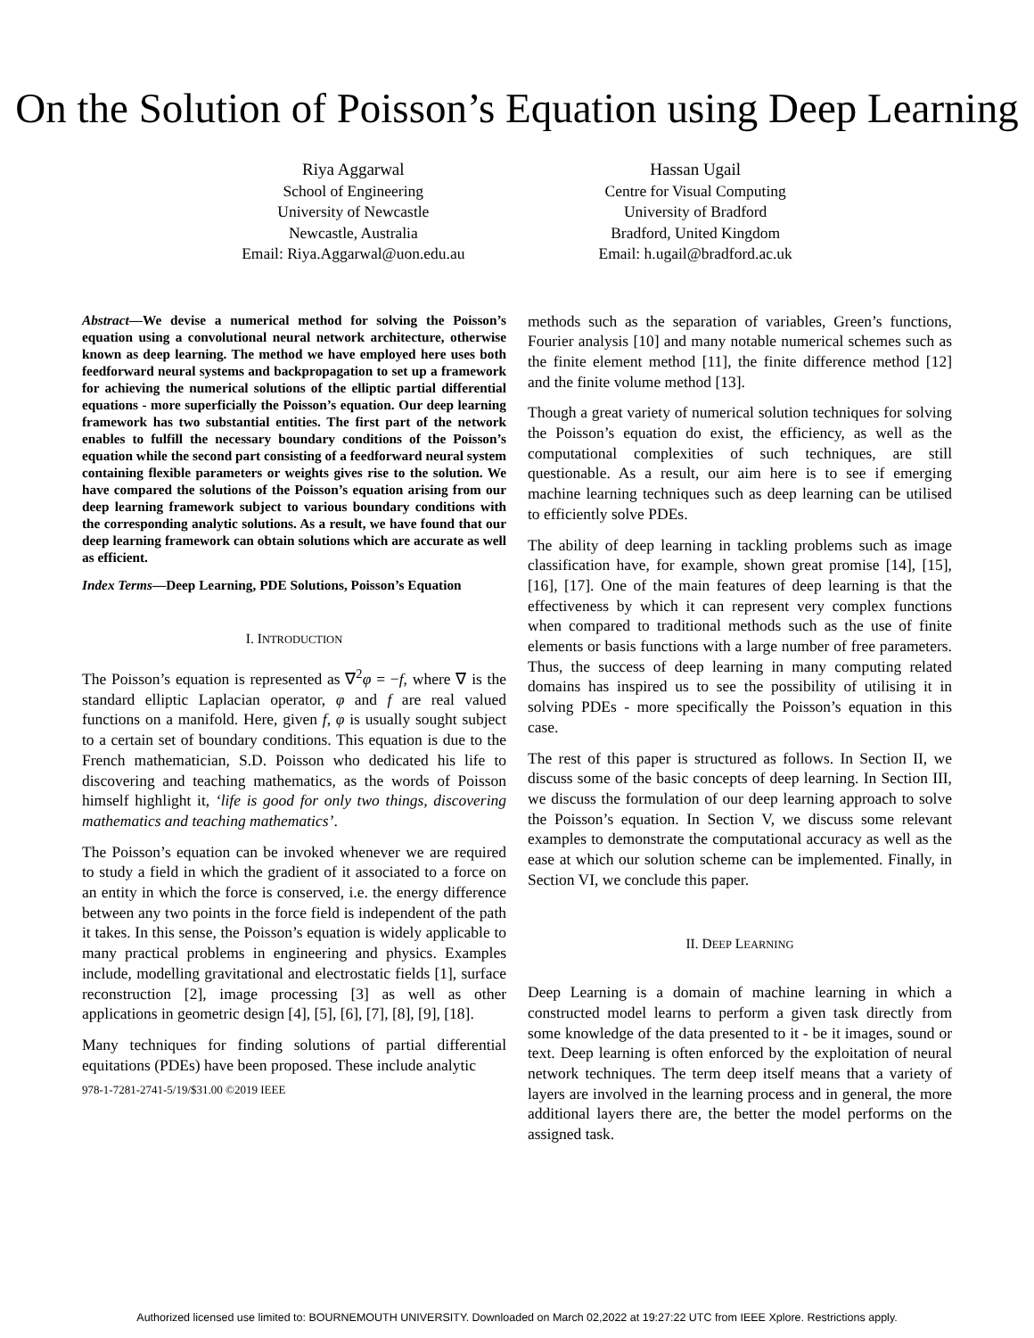On the Solution of Poisson’s Equation using Deep Learning
Riya Aggarwal
School of Engineering
University of Newcastle
Newcastle, Australia
Email: Riya.Aggarwal@uon.edu.au
Hassan Ugail
Centre for Visual Computing
University of Bradford
Bradford, United Kingdom
Email: h.ugail@bradford.ac.uk
Abstract—We devise a numerical method for solving the Poisson’s equation using a convolutional neural network architecture, otherwise known as deep learning. The method we have employed here uses both feedforward neural systems and backpropagation to set up a framework for achieving the numerical solutions of the elliptic partial differential equations - more superficially the Poisson’s equation. Our deep learning framework has two substantial entities. The first part of the network enables to fulfill the necessary boundary conditions of the Poisson’s equation while the second part consisting of a feedforward neural system containing flexible parameters or weights gives rise to the solution. We have compared the solutions of the Poisson’s equation arising from our deep learning framework subject to various boundary conditions with the corresponding analytic solutions. As a result, we have found that our deep learning framework can obtain solutions which are accurate as well as efficient.
Index Terms—Deep Learning, PDE Solutions, Poisson’s Equation
I. INTRODUCTION
The Poisson’s equation is represented as ∇<sup>2</sup>φ = −f, where ∇ is the standard elliptic Laplacian operator, φ and f are real valued functions on a manifold. Here, given f, φ is usually sought subject to a certain set of boundary conditions. This equation is due to the French mathematician, S.D. Poisson who dedicated his life to discovering and teaching mathematics, as the words of Poisson himself highlight it, ‘life is good for only two things, discovering mathematics and teaching mathematics’.
The Poisson’s equation can be invoked whenever we are required to study a field in which the gradient of it associated to a force on an entity in which the force is conserved, i.e. the energy difference between any two points in the force field is independent of the path it takes. In this sense, the Poisson’s equation is widely applicable to many practical problems in engineering and physics. Examples include, modelling gravitational and electrostatic fields [1], surface reconstruction [2], image processing [3] as well as other applications in geometric design [4], [5], [6], [7], [8], [9], [18].
Many techniques for finding solutions of partial differential equitations (PDEs) have been proposed. These include analytic
978-1-7281-2741-5/19/$31.00 ©2019 IEEE
methods such as the separation of variables, Green’s functions, Fourier analysis [10] and many notable numerical schemes such as the finite element method [11], the finite difference method [12] and the finite volume method [13].
Though a great variety of numerical solution techniques for solving the Poisson’s equation do exist, the efficiency, as well as the computational complexities of such techniques, are still questionable. As a result, our aim here is to see if emerging machine learning techniques such as deep learning can be utilised to efficiently solve PDEs.
The ability of deep learning in tackling problems such as image classification have, for example, shown great promise [14], [15], [16], [17]. One of the main features of deep learning is that the effectiveness by which it can represent very complex functions when compared to traditional methods such as the use of finite elements or basis functions with a large number of free parameters. Thus, the success of deep learning in many computing related domains has inspired us to see the possibility of utilising it in solving PDEs - more specifically the Poisson’s equation in this case.
The rest of this paper is structured as follows. In Section II, we discuss some of the basic concepts of deep learning. In Section III, we discuss the formulation of our deep learning approach to solve the Poisson’s equation. In Section V, we discuss some relevant examples to demonstrate the computational accuracy as well as the ease at which our solution scheme can be implemented. Finally, in Section VI, we conclude this paper.
II. DEEP LEARNING
Deep Learning is a domain of machine learning in which a constructed model learns to perform a given task directly from some knowledge of the data presented to it - be it images, sound or text. Deep learning is often enforced by the exploitation of neural network techniques. The term deep itself means that a variety of layers are involved in the learning process and in general, the more additional layers there are, the better the model performs on the assigned task.
Authorized licensed use limited to: BOURNEMOUTH UNIVERSITY. Downloaded on March 02,2022 at 19:27:22 UTC from IEEE Xplore. Restrictions apply.